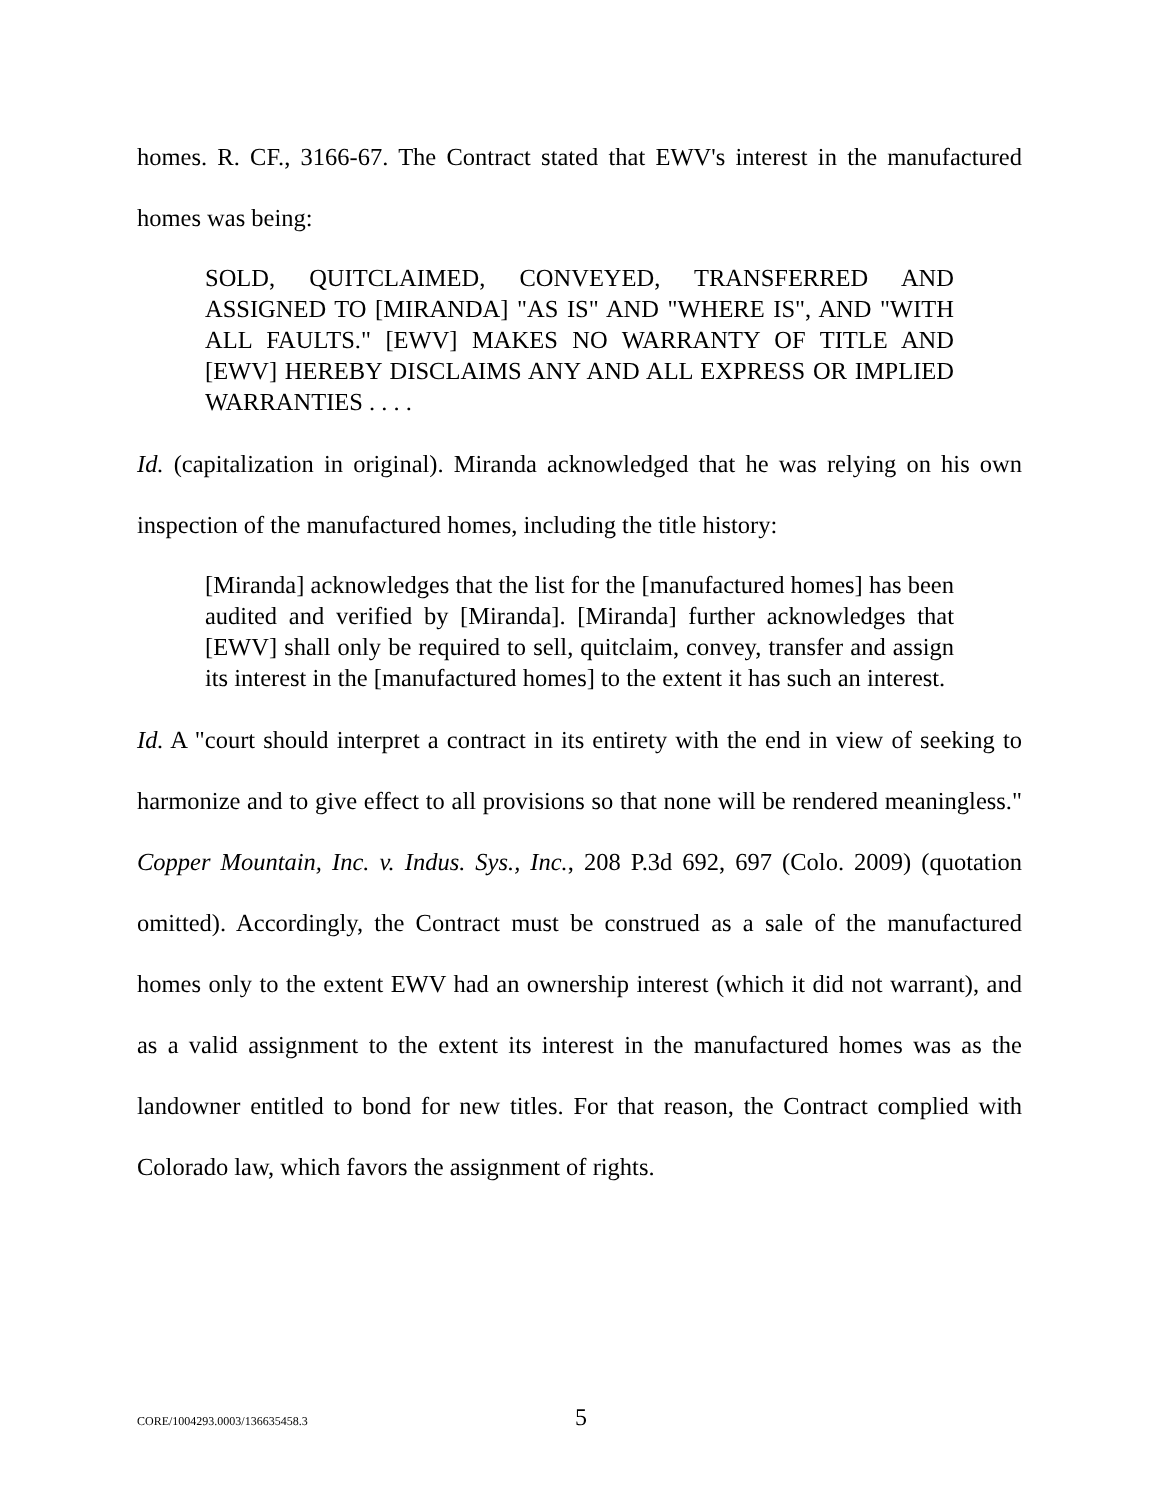homes. R. CF., 3166-67. The Contract stated that EWV's interest in the manufactured homes was being:
SOLD, QUITCLAIMED, CONVEYED, TRANSFERRED AND ASSIGNED TO [MIRANDA] "AS IS" AND "WHERE IS", AND "WITH ALL FAULTS." [EWV] MAKES NO WARRANTY OF TITLE AND [EWV] HEREBY DISCLAIMS ANY AND ALL EXPRESS OR IMPLIED WARRANTIES . . . .
Id. (capitalization in original). Miranda acknowledged that he was relying on his own inspection of the manufactured homes, including the title history:
[Miranda] acknowledges that the list for the [manufactured homes] has been audited and verified by [Miranda]. [Miranda] further acknowledges that [EWV] shall only be required to sell, quitclaim, convey, transfer and assign its interest in the [manufactured homes] to the extent it has such an interest.
Id. A "court should interpret a contract in its entirety with the end in view of seeking to harmonize and to give effect to all provisions so that none will be rendered meaningless." Copper Mountain, Inc. v. Indus. Sys., Inc., 208 P.3d 692, 697 (Colo. 2009) (quotation omitted). Accordingly, the Contract must be construed as a sale of the manufactured homes only to the extent EWV had an ownership interest (which it did not warrant), and as a valid assignment to the extent its interest in the manufactured homes was as the landowner entitled to bond for new titles. For that reason, the Contract complied with Colorado law, which favors the assignment of rights.
CORE/1004293.0003/136635458.3 5